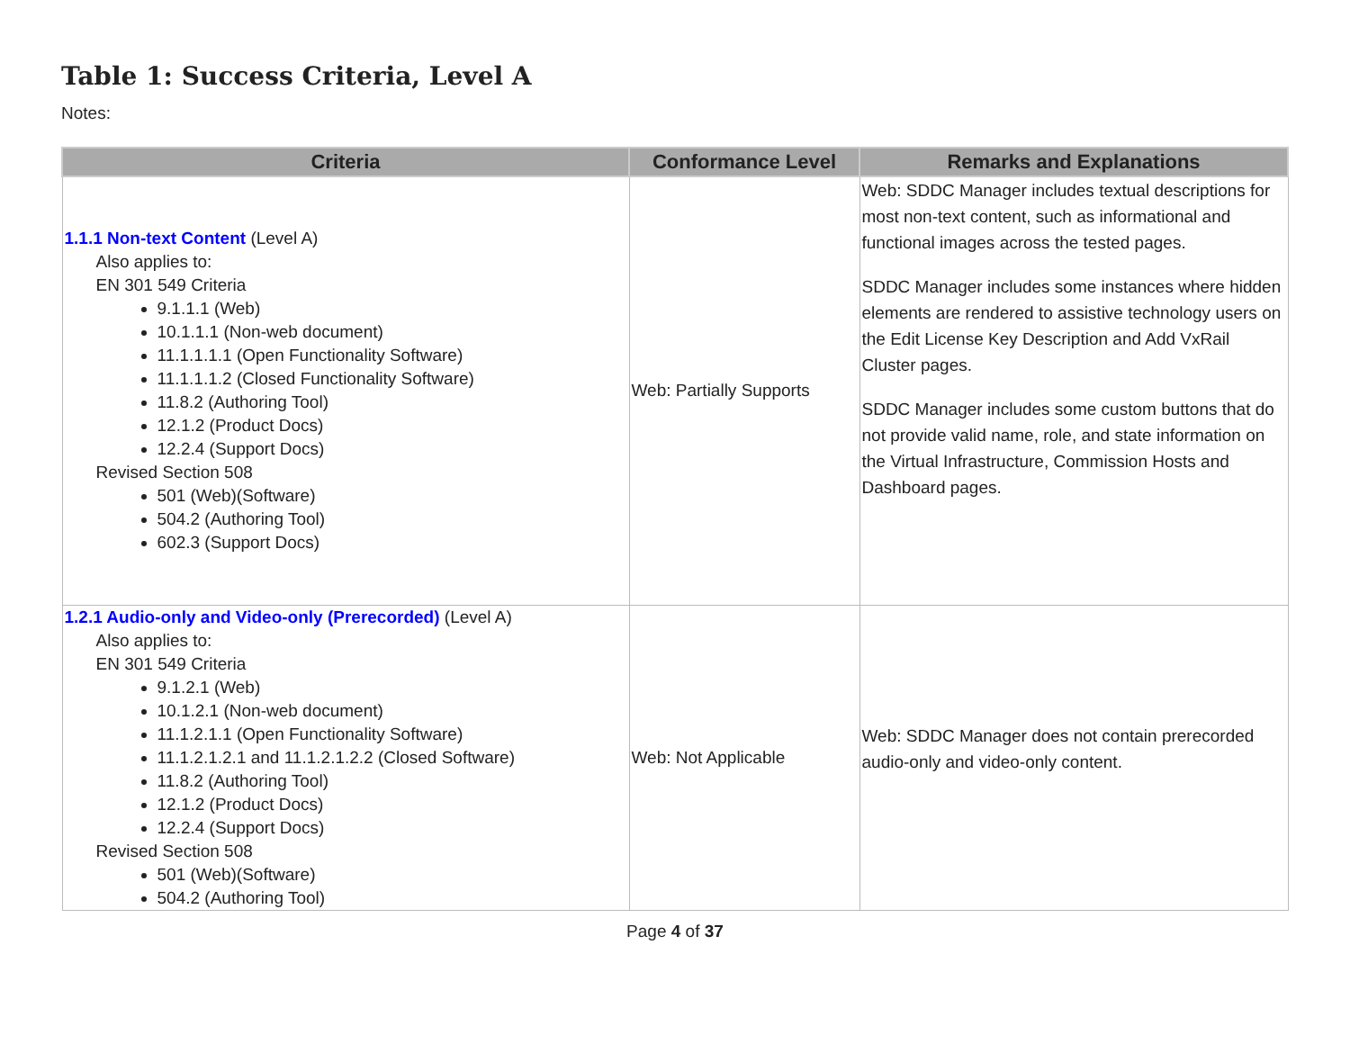Table 1: Success Criteria, Level A
Notes:
| Criteria | Conformance Level | Remarks and Explanations |
| --- | --- | --- |
| 1.1.1 Non-text Content (Level A) Also applies to: EN 301 549 Criteria 9.1.1.1 (Web) 10.1.1.1 (Non-web document) 11.1.1.1.1 (Open Functionality Software) 11.1.1.1.2 (Closed Functionality Software) 11.8.2 (Authoring Tool) 12.1.2 (Product Docs) 12.2.4 (Support Docs) Revised Section 508 501 (Web)(Software) 504.2 (Authoring Tool) 602.3 (Support Docs) | Web: Partially Supports | Web: SDDC Manager includes textual descriptions for most non-text content, such as informational and functional images across the tested pages. SDDC Manager includes some instances where hidden elements are rendered to assistive technology users on the Edit License Key Description and Add VxRail Cluster pages. SDDC Manager includes some custom buttons that do not provide valid name, role, and state information on the Virtual Infrastructure, Commission Hosts and Dashboard pages. |
| 1.2.1 Audio-only and Video-only (Prerecorded) (Level A) Also applies to: EN 301 549 Criteria 9.1.2.1 (Web) 10.1.2.1 (Non-web document) 11.1.2.1.1 (Open Functionality Software) 11.1.2.1.2.1 and 11.1.2.1.2.2 (Closed Software) 11.8.2 (Authoring Tool) 12.1.2 (Product Docs) 12.2.4 (Support Docs) Revised Section 508 501 (Web)(Software) 504.2 (Authoring Tool) | Web: Not Applicable | Web: SDDC Manager does not contain prerecorded audio-only and video-only content. |
Page 4 of 37